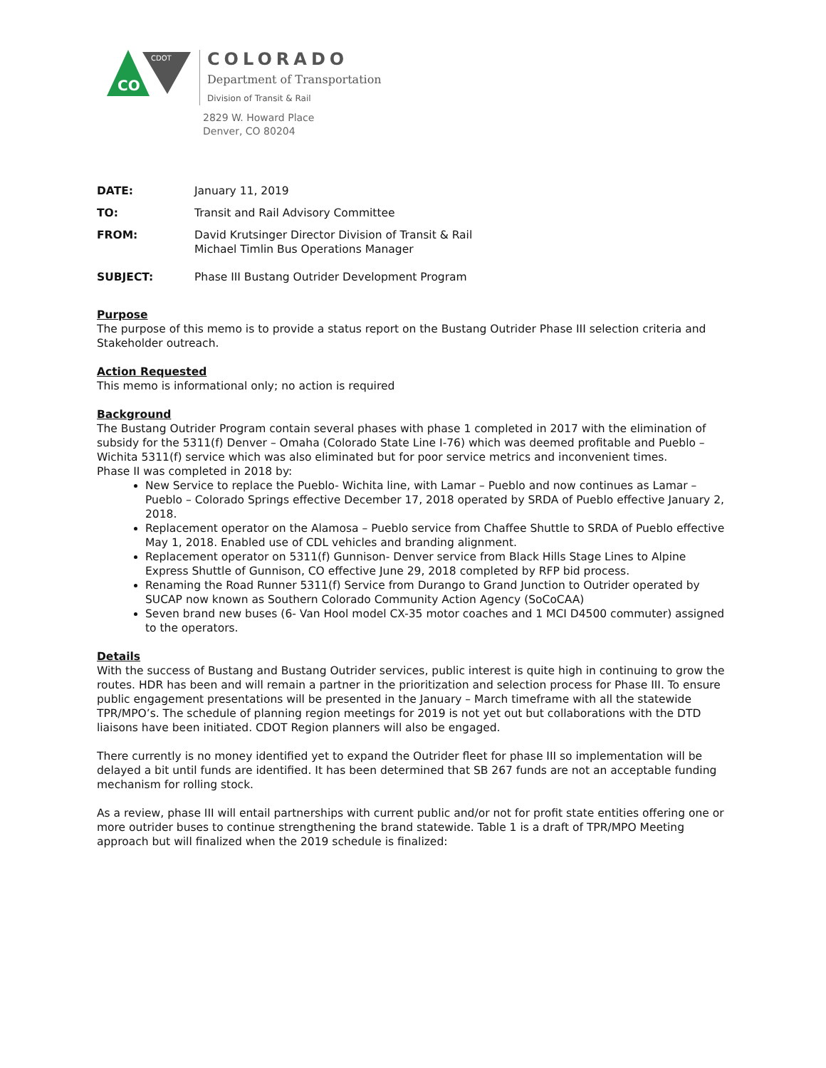CDOT
CO
COLORADO
Department of Transportation
Division of Transit & Rail
2829 W. Howard Place
Denver, CO 80204
DATE: January 11, 2019
TO: Transit and Rail Advisory Committee
FROM: David Krutsinger Director Division of Transit & Rail
Michael Timlin Bus Operations Manager
SUBJECT: Phase III Bustang Outrider Development Program
Purpose
The purpose of this memo is to provide a status report on the Bustang Outrider Phase III selection criteria and Stakeholder outreach.
Action Requested
This memo is informational only; no action is required
Background
The Bustang Outrider Program contain several phases with phase 1 completed in 2017 with the elimination of subsidy for the 5311(f) Denver – Omaha (Colorado State Line I-76) which was deemed profitable and Pueblo – Wichita 5311(f) service which was also eliminated but for poor service metrics and inconvenient times.
Phase II was completed in 2018 by:
New Service to replace the Pueblo- Wichita line, with Lamar – Pueblo and now continues as Lamar – Pueblo – Colorado Springs effective December 17, 2018 operated by SRDA of Pueblo effective January 2, 2018.
Replacement operator on the Alamosa – Pueblo service from Chaffee Shuttle to SRDA of Pueblo effective May 1, 2018. Enabled use of CDL vehicles and branding alignment.
Replacement operator on 5311(f) Gunnison- Denver service from Black Hills Stage Lines to Alpine Express Shuttle of Gunnison, CO effective June 29, 2018 completed by RFP bid process.
Renaming the Road Runner 5311(f) Service from Durango to Grand Junction to Outrider operated by SUCAP now known as Southern Colorado Community Action Agency (SoCoCAA)
Seven brand new buses (6- Van Hool model CX-35 motor coaches and 1 MCI D4500 commuter) assigned to the operators.
Details
With the success of Bustang and Bustang Outrider services, public interest is quite high in continuing to grow the routes. HDR has been and will remain a partner in the prioritization and selection process for Phase III. To ensure public engagement presentations will be presented in the January – March timeframe with all the statewide TPR/MPO’s. The schedule of planning region meetings for 2019 is not yet out but collaborations with the DTD liaisons have been initiated. CDOT Region planners will also be engaged.
There currently is no money identified yet to expand the Outrider fleet for phase III so implementation will be delayed a bit until funds are identified. It has been determined that SB 267 funds are not an acceptable funding mechanism for rolling stock.
As a review, phase III will entail partnerships with current public and/or not for profit state entities offering one or more outrider buses to continue strengthening the brand statewide. Table 1 is a draft of TPR/MPO Meeting approach but will finalized when the 2019 schedule is finalized: